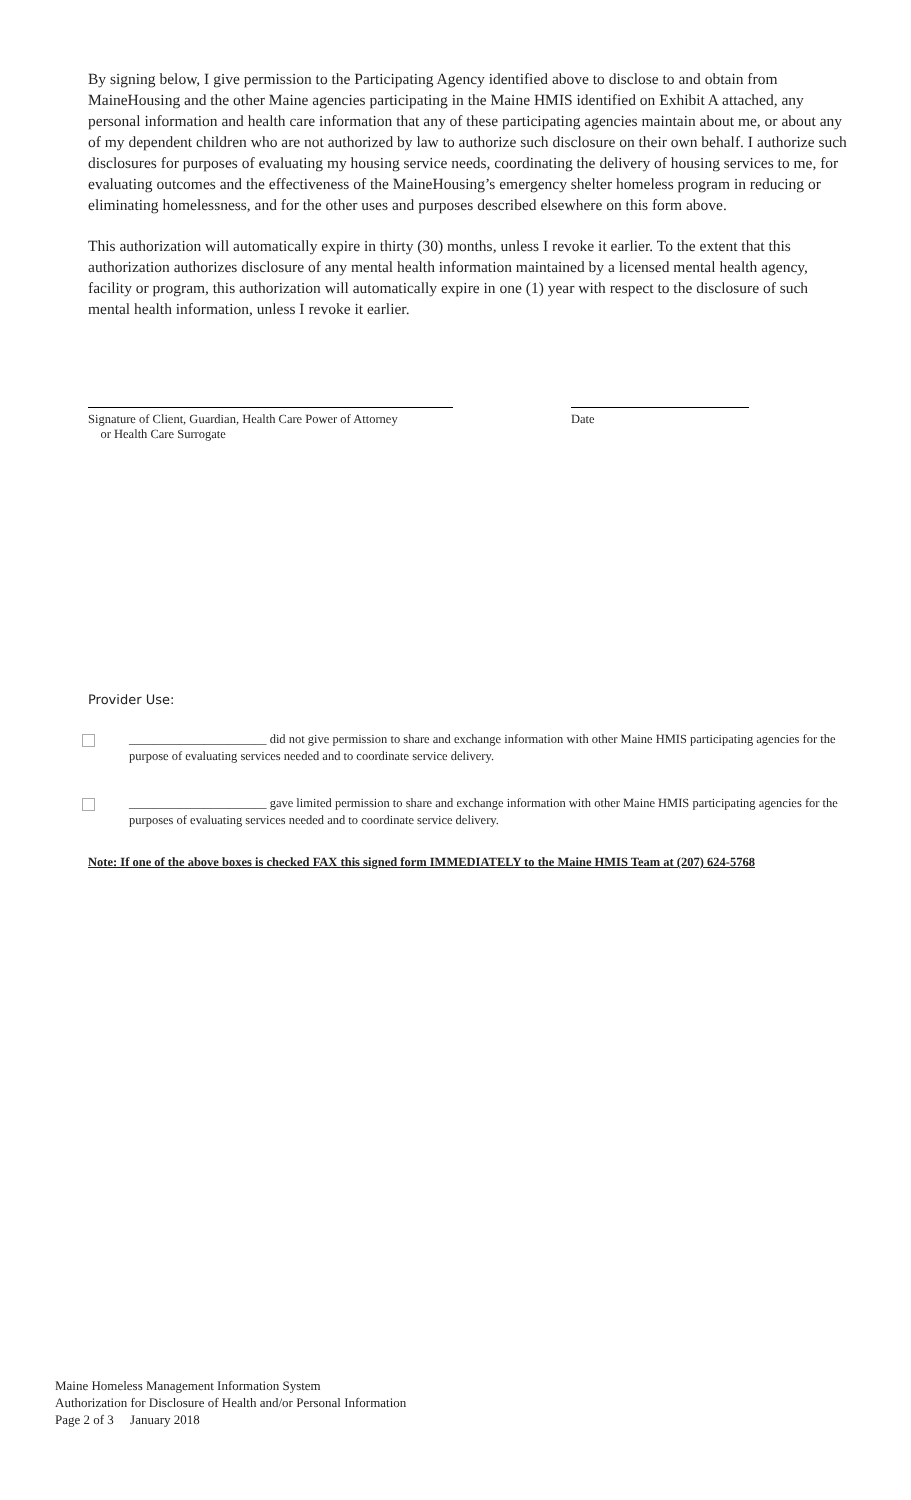By signing below, I give permission to the Participating Agency identified above to disclose to and obtain from MaineHousing and the other Maine agencies participating in the Maine HMIS identified on Exhibit A attached, any personal information and health care information that any of these participating agencies maintain about me, or about any of my dependent children who are not authorized by law to authorize such disclosure on their own behalf. I authorize such disclosures for purposes of evaluating my housing service needs, coordinating the delivery of housing services to me, for evaluating outcomes and the effectiveness of the MaineHousing’s emergency shelter homeless program in reducing or eliminating homelessness, and for the other uses and purposes described elsewhere on this form above.
This authorization will automatically expire in thirty (30) months, unless I revoke it earlier. To the extent that this authorization authorizes disclosure of any mental health information maintained by a licensed mental health agency, facility or program, this authorization will automatically expire in one (1) year with respect to the disclosure of such mental health information, unless I revoke it earlier.
Signature of Client, Guardian, Health Care Power of Attorney
or Health Care Surrogate
Date
Provider Use:
______________________ did not give permission to share and exchange information with other Maine HMIS participating agencies for the purpose of evaluating services needed and to coordinate service delivery.
______________________ gave limited permission to share and exchange information with other Maine HMIS participating agencies for the purposes of evaluating services needed and to coordinate service delivery.
Note: If one of the above boxes is checked FAX this signed form IMMEDIATELY to the Maine HMIS Team at (207) 624-5768
Maine Homeless Management Information System
Authorization for Disclosure of Health and/or Personal Information
Page 2 of 3 January 2018